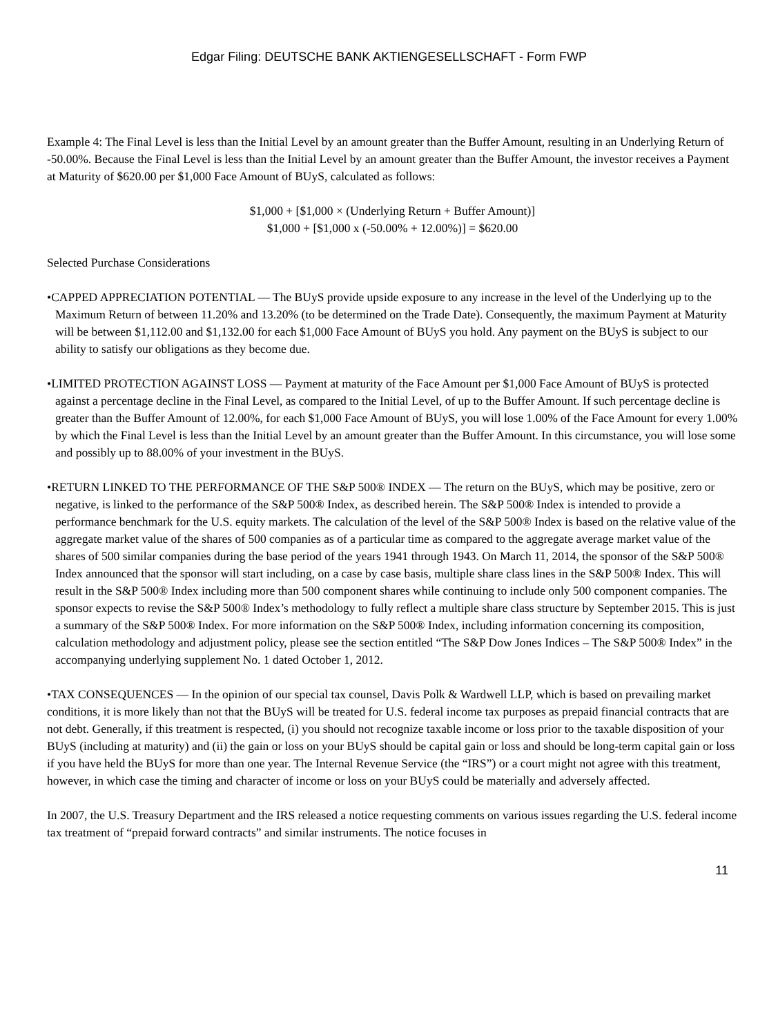Edgar Filing: DEUTSCHE BANK AKTIENGESELLSCHAFT - Form FWP
Example 4: The Final Level is less than the Initial Level by an amount greater than the Buffer Amount, resulting in an Underlying Return of -50.00%. Because the Final Level is less than the Initial Level by an amount greater than the Buffer Amount, the investor receives a Payment at Maturity of $620.00 per $1,000 Face Amount of BUyS, calculated as follows:
$1,000 + [$1,000 × (Underlying Return + Buffer Amount)]
$1,000 + [$1,000 x (-50.00% + 12.00%)] = $620.00
Selected Purchase Considerations
•CAPPED APPRECIATION POTENTIAL — The BUyS provide upside exposure to any increase in the level of the Underlying up to the Maximum Return of between 11.20% and 13.20% (to be determined on the Trade Date). Consequently, the maximum Payment at Maturity will be between $1,112.00 and $1,132.00 for each $1,000 Face Amount of BUyS you hold. Any payment on the BUyS is subject to our ability to satisfy our obligations as they become due.
•LIMITED PROTECTION AGAINST LOSS — Payment at maturity of the Face Amount per $1,000 Face Amount of BUyS is protected against a percentage decline in the Final Level, as compared to the Initial Level, of up to the Buffer Amount. If such percentage decline is greater than the Buffer Amount of 12.00%, for each $1,000 Face Amount of BUyS, you will lose 1.00% of the Face Amount for every 1.00% by which the Final Level is less than the Initial Level by an amount greater than the Buffer Amount. In this circumstance, you will lose some and possibly up to 88.00% of your investment in the BUyS.
•RETURN LINKED TO THE PERFORMANCE OF THE S&P 500® INDEX — The return on the BUyS, which may be positive, zero or negative, is linked to the performance of the S&P 500® Index, as described herein. The S&P 500® Index is intended to provide a performance benchmark for the U.S. equity markets. The calculation of the level of the S&P 500® Index is based on the relative value of the aggregate market value of the shares of 500 companies as of a particular time as compared to the aggregate average market value of the shares of 500 similar companies during the base period of the years 1941 through 1943. On March 11, 2014, the sponsor of the S&P 500® Index announced that the sponsor will start including, on a case by case basis, multiple share class lines in the S&P 500® Index. This will result in the S&P 500® Index including more than 500 component shares while continuing to include only 500 component companies. The sponsor expects to revise the S&P 500® Index’s methodology to fully reflect a multiple share class structure by September 2015. This is just a summary of the S&P 500® Index. For more information on the S&P 500® Index, including information concerning its composition, calculation methodology and adjustment policy, please see the section entitled “The S&P Dow Jones Indices – The S&P 500® Index” in the accompanying underlying supplement No. 1 dated October 1, 2012.
•TAX CONSEQUENCES — In the opinion of our special tax counsel, Davis Polk & Wardwell LLP, which is based on prevailing market conditions, it is more likely than not that the BUyS will be treated for U.S. federal income tax purposes as prepaid financial contracts that are not debt. Generally, if this treatment is respected, (i) you should not recognize taxable income or loss prior to the taxable disposition of your BUyS (including at maturity) and (ii) the gain or loss on your BUyS should be capital gain or loss and should be long-term capital gain or loss if you have held the BUyS for more than one year. The Internal Revenue Service (the “IRS”) or a court might not agree with this treatment, however, in which case the timing and character of income or loss on your BUyS could be materially and adversely affected.
In 2007, the U.S. Treasury Department and the IRS released a notice requesting comments on various issues regarding the U.S. federal income tax treatment of “prepaid forward contracts” and similar instruments. The notice focuses in
11